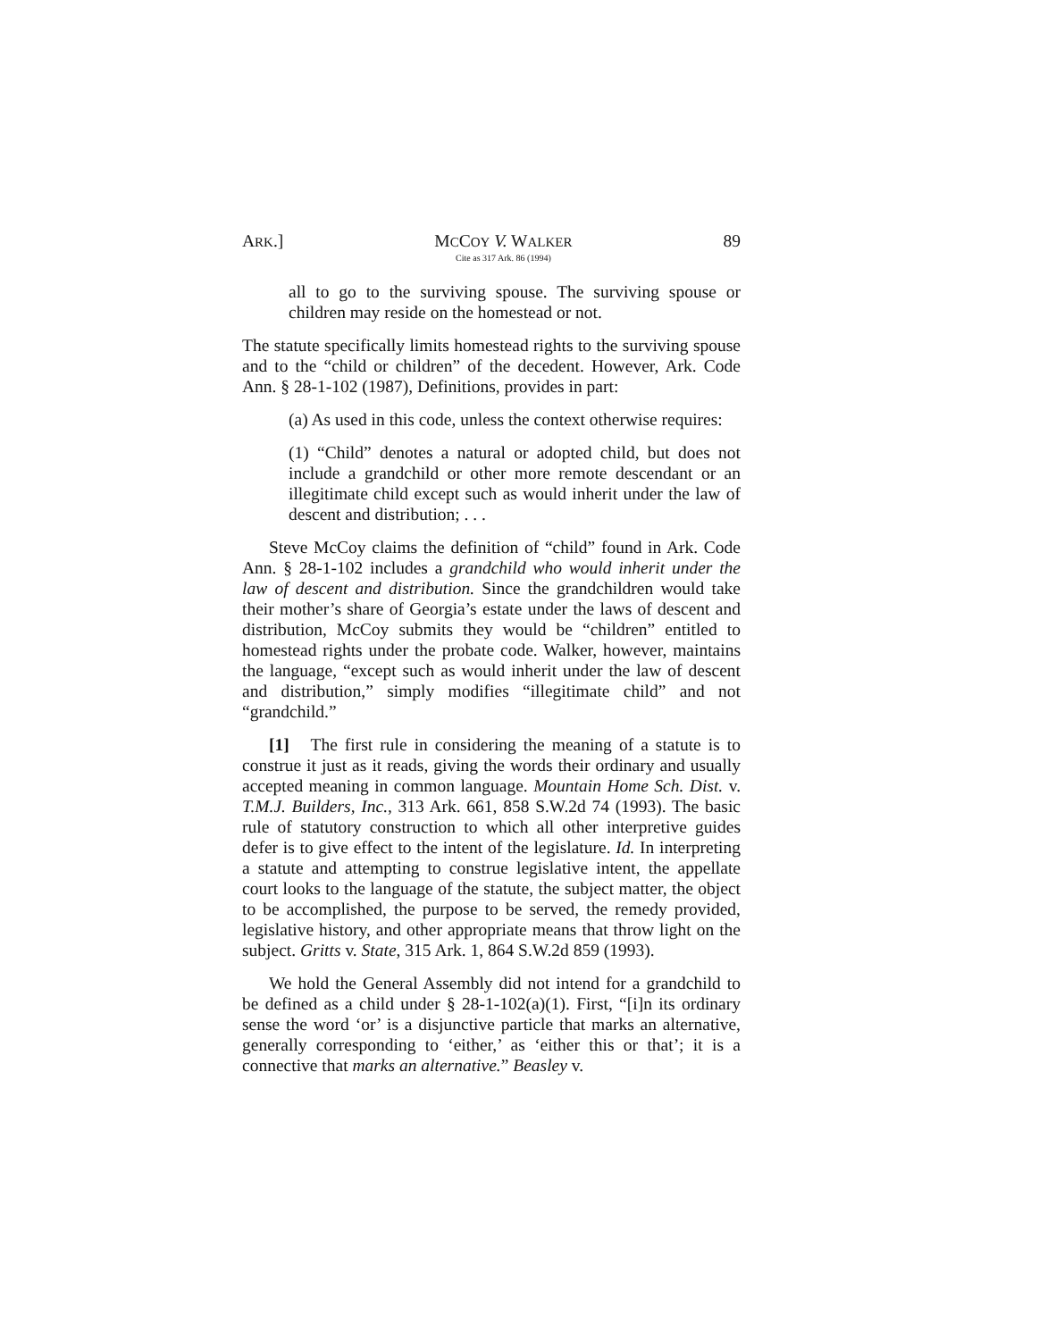ARK.] MCCOY V. WALKER
Cite as 317 Ark. 86 (1994)
89
all to go to the surviving spouse. The surviving spouse or children may reside on the homestead or not.
The statute specifically limits homestead rights to the surviving spouse and to the “child or children” of the decedent. However, Ark. Code Ann. § 28-1-102 (1987), Definitions, provides in part:
(a) As used in this code, unless the context otherwise requires:
(1) “Child” denotes a natural or adopted child, but does not include a grandchild or other more remote descendant or an illegitimate child except such as would inherit under the law of descent and distribution; . . .
Steve McCoy claims the definition of “child” found in Ark. Code Ann. § 28-1-102 includes a grandchild who would inherit under the law of descent and distribution. Since the grandchildren would take their mother’s share of Georgia’s estate under the laws of descent and distribution, McCoy submits they would be “children” entitled to homestead rights under the probate code. Walker, however, maintains the language, “except such as would inherit under the law of descent and distribution,” simply modifies “illegitimate child” and not “grandchild.”
[1] The first rule in considering the meaning of a statute is to construe it just as it reads, giving the words their ordinary and usually accepted meaning in common language. Mountain Home Sch. Dist. v. T.M.J. Builders, Inc., 313 Ark. 661, 858 S.W.2d 74 (1993). The basic rule of statutory construction to which all other interpretive guides defer is to give effect to the intent of the legislature. Id. In interpreting a statute and attempting to construe legislative intent, the appellate court looks to the language of the statute, the subject matter, the object to be accomplished, the purpose to be served, the remedy provided, legislative history, and other appropriate means that throw light on the subject. Gritts v. State, 315 Ark. 1, 864 S.W.2d 859 (1993).
We hold the General Assembly did not intend for a grandchild to be defined as a child under § 28-1-102(a)(1). First, “[i]n its ordinary sense the word ‘or’ is a disjunctive particle that marks an alternative, generally corresponding to ‘either,’ as ‘either this or that’; it is a connective that marks an alternative.” Beasley v.